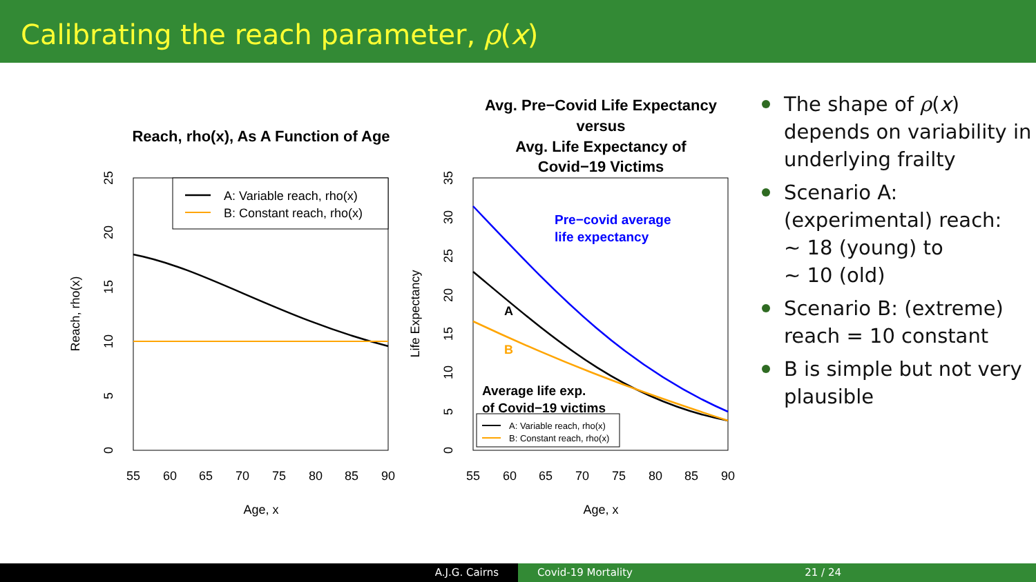Calibrating the reach parameter, ρ(x)
Reach, rho(x), As A Function of Age
55
60
65
70
75
80
85
90
Age, x
0
5
10
15
20
25
Reach, rho(x)
A: Variable reach, rho(x)
B: Constant reach, rho(x)
Avg. Pre−Covid Life Expectancy
versus
Avg. Life Expectancy of
Covid−19 Victims
55
60
65
70
75
80
85
90
Age, x
0
5
10
15
20
25
30
35
Life Expectancy
Pre−covid average
life expectancy
A
B
Average life exp.
of Covid−19 victims
A: Variable reach, rho(x)
B: Constant reach, rho(x)
The shape of ρ(x) depends on variability in underlying frailty
Scenario A: (experimental) reach:
∼ 18 (young) to
∼ 10 (old)
Scenario B: (extreme) reach = 10 constant
B is simple but not very plausible
A.J.G. Cairns Covid-19 Mortality 21 / 24